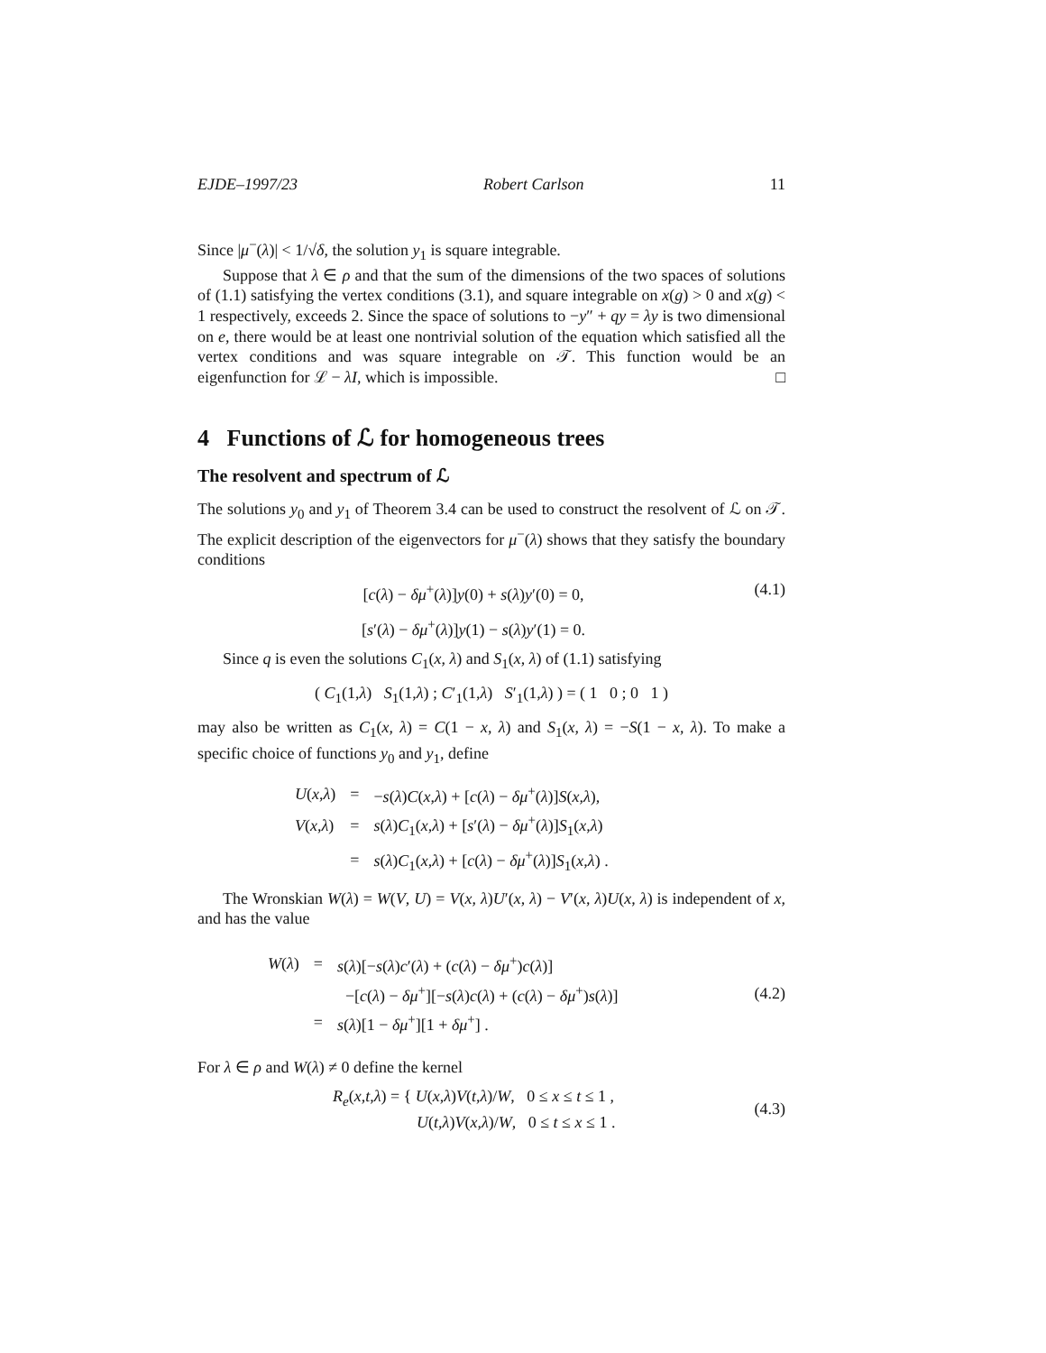EJDE–1997/23 Robert Carlson 11
Since |μ<sup>−</sup>(λ)| < 1/√δ, the solution y<sub>1</sub> is square integrable.
Suppose that λ ∈ ρ and that the sum of the dimensions of the two spaces of solutions of (1.1) satisfying the vertex conditions (3.1), and square integrable on x(g) > 0 and x(g) < 1 respectively, exceeds 2. Since the space of solutions to −y″ + qy = λy is two dimensional on e, there would be at least one nontrivial solution of the equation which satisfied all the vertex conditions and was square integrable on 𝒯. This function would be an eigenfunction for ℒ − λI, which is impossible. □
4 Functions of ℒ for homogeneous trees
The resolvent and spectrum of ℒ
The solutions y<sub>0</sub> and y<sub>1</sub> of Theorem 3.4 can be used to construct the resolvent of ℒ on 𝒯. The explicit description of the eigenvectors for μ<sup>−</sup>(λ) shows that they satisfy the boundary conditions
[c(λ) − δμ<sup>+</sup>(λ)]y(0) + s(λ)y′(0) = 0, (4.1)
[s′(λ) − δμ<sup>+</sup>(λ)]y(1) − s(λ)y′(1) = 0.
Since q is even the solutions C<sub>1</sub>(x, λ) and S<sub>1</sub>(x, λ) of (1.1) satisfying
( C<sub>1</sub>(1,λ) S<sub>1</sub>(1,λ) ; C′<sub>1</sub>(1,λ) S′<sub>1</sub>(1,λ) ) = ( 1 0 ; 0 1 )
may also be written as C<sub>1</sub>(x, λ) = C(1 − x, λ) and S<sub>1</sub>(x, λ) = −S(1 − x, λ). To make a specific choice of functions y<sub>0</sub> and y<sub>1</sub>, define
| U ( x , λ ) | = | − s ( λ ) C ( x , λ ) + [ c ( λ ) − δμ<sup>+</sup>( λ )] S ( x , λ ), |
| V ( x , λ ) | = | s ( λ ) C<sub>1</sub>( x , λ ) + [ s ′( λ ) − δμ<sup>+</sup>( λ )] S<sub>1</sub>( x , λ ) |
| | = | s ( λ ) C<sub>1</sub>( x , λ ) + [ c ( λ ) − δμ<sup>+</sup>( λ )] S<sub>1</sub>( x , λ ) . |
The Wronskian W(λ) = W(V, U) = V(x, λ)U′(x, λ) − V′(x, λ)U(x, λ) is independent of x, and has the value
| W ( λ ) | = | s ( λ )[− s ( λ ) c ′( λ ) + ( c ( λ ) − δμ<sup>+</sup>) c ( λ )] |
| | | −[ c ( λ ) − δμ<sup>+</sup>][− s ( λ ) c ( λ ) + ( c ( λ ) − δμ<sup>+</sup>) s ( λ )] |
| | = | s ( λ )[1 − δμ<sup>+</sup>][1 + δμ<sup>+</sup>] . |
(4.2)
For λ ∈ ρ and W(λ) ≠ 0 define the kernel
R<sub>e</sub>(x,t,λ) = { U(x,λ)V(t,λ)/W, 0 ≤ x ≤ t ≤ 1 ,
U(t,λ)V(x,λ)/W, 0 ≤ t ≤ x ≤ 1 . (4.3)